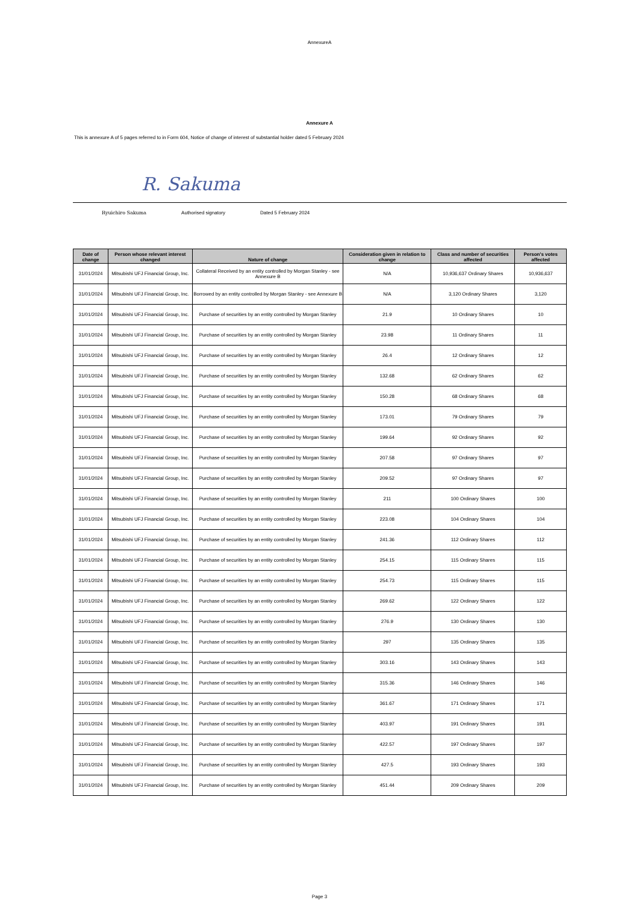AnnexureA
Annexure A
This is annexure A of 5 pages referred to in Form 604, Notice of change of interest of substantial holder dated 5 February 2024
R. Sakuma
Ryuichiro Sakuma Authorised signatory Dated 5 February 2024
| Date of change | Person whose relevant interest changed | Nature of change | Consideration given in relation to change | Class and number of securities affected | Person's votes affected |
| --- | --- | --- | --- | --- | --- |
| 31/01/2024 | Mitsubishi UFJ Financial Group, Inc. | Collateral Received by an entity controlled by Morgan Stanley - see Annexure B | N/A | 10,936,637 Ordinary Shares | 10,936,637 |
| 31/01/2024 | Mitsubishi UFJ Financial Group, Inc. | Borrowed by an entity controlled by Morgan Stanley - see Annexure B | N/A | 3,120 Ordinary Shares | 3,120 |
| 31/01/2024 | Mitsubishi UFJ Financial Group, Inc. | Purchase of securities by an entity controlled by Morgan Stanley | 21.9 | 10 Ordinary Shares | 10 |
| 31/01/2024 | Mitsubishi UFJ Financial Group, Inc. | Purchase of securities by an entity controlled by Morgan Stanley | 23.98 | 11 Ordinary Shares | 11 |
| 31/01/2024 | Mitsubishi UFJ Financial Group, Inc. | Purchase of securities by an entity controlled by Morgan Stanley | 26.4 | 12 Ordinary Shares | 12 |
| 31/01/2024 | Mitsubishi UFJ Financial Group, Inc. | Purchase of securities by an entity controlled by Morgan Stanley | 132.68 | 62 Ordinary Shares | 62 |
| 31/01/2024 | Mitsubishi UFJ Financial Group, Inc. | Purchase of securities by an entity controlled by Morgan Stanley | 150.28 | 68 Ordinary Shares | 68 |
| 31/01/2024 | Mitsubishi UFJ Financial Group, Inc. | Purchase of securities by an entity controlled by Morgan Stanley | 173.01 | 79 Ordinary Shares | 79 |
| 31/01/2024 | Mitsubishi UFJ Financial Group, Inc. | Purchase of securities by an entity controlled by Morgan Stanley | 199.64 | 92 Ordinary Shares | 92 |
| 31/01/2024 | Mitsubishi UFJ Financial Group, Inc. | Purchase of securities by an entity controlled by Morgan Stanley | 207.58 | 97 Ordinary Shares | 97 |
| 31/01/2024 | Mitsubishi UFJ Financial Group, Inc. | Purchase of securities by an entity controlled by Morgan Stanley | 209.52 | 97 Ordinary Shares | 97 |
| 31/01/2024 | Mitsubishi UFJ Financial Group, Inc. | Purchase of securities by an entity controlled by Morgan Stanley | 211 | 100 Ordinary Shares | 100 |
| 31/01/2024 | Mitsubishi UFJ Financial Group, Inc. | Purchase of securities by an entity controlled by Morgan Stanley | 223.08 | 104 Ordinary Shares | 104 |
| 31/01/2024 | Mitsubishi UFJ Financial Group, Inc. | Purchase of securities by an entity controlled by Morgan Stanley | 241.36 | 112 Ordinary Shares | 112 |
| 31/01/2024 | Mitsubishi UFJ Financial Group, Inc. | Purchase of securities by an entity controlled by Morgan Stanley | 254.15 | 115 Ordinary Shares | 115 |
| 31/01/2024 | Mitsubishi UFJ Financial Group, Inc. | Purchase of securities by an entity controlled by Morgan Stanley | 254.73 | 115 Ordinary Shares | 115 |
| 31/01/2024 | Mitsubishi UFJ Financial Group, Inc. | Purchase of securities by an entity controlled by Morgan Stanley | 269.62 | 122 Ordinary Shares | 122 |
| 31/01/2024 | Mitsubishi UFJ Financial Group, Inc. | Purchase of securities by an entity controlled by Morgan Stanley | 276.9 | 130 Ordinary Shares | 130 |
| 31/01/2024 | Mitsubishi UFJ Financial Group, Inc. | Purchase of securities by an entity controlled by Morgan Stanley | 297 | 135 Ordinary Shares | 135 |
| 31/01/2024 | Mitsubishi UFJ Financial Group, Inc. | Purchase of securities by an entity controlled by Morgan Stanley | 303.16 | 143 Ordinary Shares | 143 |
| 31/01/2024 | Mitsubishi UFJ Financial Group, Inc. | Purchase of securities by an entity controlled by Morgan Stanley | 315.36 | 146 Ordinary Shares | 146 |
| 31/01/2024 | Mitsubishi UFJ Financial Group, Inc. | Purchase of securities by an entity controlled by Morgan Stanley | 361.67 | 171 Ordinary Shares | 171 |
| 31/01/2024 | Mitsubishi UFJ Financial Group, Inc. | Purchase of securities by an entity controlled by Morgan Stanley | 403.97 | 191 Ordinary Shares | 191 |
| 31/01/2024 | Mitsubishi UFJ Financial Group, Inc. | Purchase of securities by an entity controlled by Morgan Stanley | 422.57 | 197 Ordinary Shares | 197 |
| 31/01/2024 | Mitsubishi UFJ Financial Group, Inc. | Purchase of securities by an entity controlled by Morgan Stanley | 427.5 | 193 Ordinary Shares | 193 |
| 31/01/2024 | Mitsubishi UFJ Financial Group, Inc. | Purchase of securities by an entity controlled by Morgan Stanley | 451.44 | 209 Ordinary Shares | 209 |
Page 3